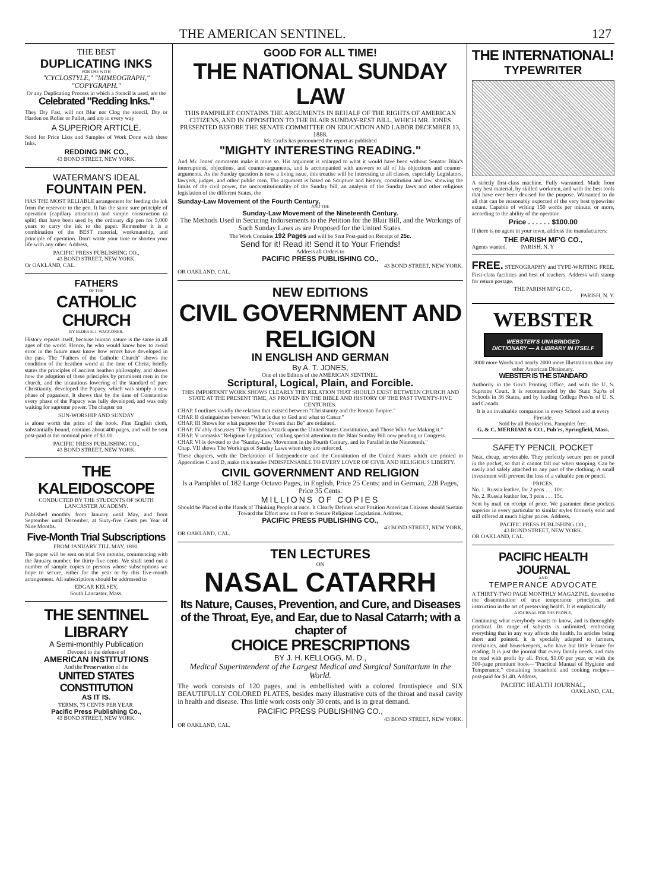THE AMERICAN SENTINEL. 127
THE BEST
DUPLICATING INKS
FOR USE WITH
"CYCLOSTYLE," "MIMEOGRAPH," "COPYGRAPH."
Or any Duplicating Process in which a Stencil is used, are the
Celebrated "Redding Inks."
They Dry Fast, will not Blur nor Clog the stencil, Dry or Harden on Roller or Pallet, and are in every way
A SUPERIOR ARTICLE.
Send for Price Lists and Samples of Work Done with these Inks.
REDDING INK CO.,
43 BOND STREET, NEW YORK.
WATERMAN'S IDEAL
FOUNTAIN PEN.
HAS THE MOST RELIABLE arrangement for feeding the ink from the reservoir to the pen. It has the same sure principle of operation (capillary attraction) and simple construction (a split) that have been used by the ordinary dip pen for 5,000 years to carry the ink to the paper. Remember it is a combination of the BEST material, workmanship, and principle of operation. Don't waste your time or shorten your life with any other. Address,
PACIFIC PRESS PUBLISHING CO.,
43 BOND STREET, NEW YORK.
Or OAKLAND, CAL.
FATHERS
OF THE
CATHOLIC CHURCH
BY ELDER E. J. WAGGONER.
History repeats itself, because human nature is the same in all ages of the world. Hence, he who would know how to avoid error in the future must know how errors have developed in the past. The "Fathers of the Catholic Church" shows the condition of the heathen world at the time of Christ, briefly states the principles of ancient heathen philosophy, and shows how the adoption of these principles by prominent men in the church, and the incautious lowering of the standard of pure Christianity, developed the Papacy, which was simply a new phase of paganism. It shows that by the time of Constantine every phase of the Papacy was fully developed, and was only waiting for supreme power. The chapter on
SUN-WORSHIP AND SUNDAY
is alone worth the price of the book. Fine English cloth, substantially bound, contains about 400 pages, and will be sent post-paid at the nominal price of $1.00.
PACIFIC PRESS PUBLISHING CO.,
43 BOND STREET, NEW YORK.
THE KALEIDOSCOPE
CONDUCTED BY THE STUDENTS OF SOUTH LANCASTER ACADEMY.
Published monthly from January until May, and from September until December, at Sixty-five Cents per Year of Nine Months.
Five-Month Trial Subscriptions
FROM JANUARY TILL MAY, 1890.
The paper will be sent on trial five months, commencing with the January number, for thirty-five cents. We shall send out a number of sample copies to persons whose subscriptions we hope to secure, either for the year or by this five-month arrangement. All subscriptions should be addressed to
EDGAR KELSEY,
South Lancaster, Mass.
THE SENTINEL LIBRARY
A Semi-monthly Publication
Devoted to the defense of
AMERICAN INSTITUTIONS
And the Preservation of the
UNITED STATES CONSTITUTION
AS IT IS.
TERMS, 75 CENTS PER YEAR.
Pacific Press Publishing Co.,
43 BOND STREET, NEW YORK.
GOOD FOR ALL TIME!
THE NATIONAL SUNDAY LAW
THIS PAMPHLET CONTAINS THE ARGUMENTS IN BEHALF OF THE RIGHTS OF AMERICAN CITIZENS, AND IN OPPOSITION TO THE BLAIR SUNDAY-REST BILL, WHICH MR. JONES PRESENTED BEFORE THE SENATE COMMITTEE ON EDUCATION AND LABOR DECEMBER 13, 1888.
Mr. Crafts has pronounced the report as published
"MIGHTY INTERESTING READING."
And Mr. Jones' comments make it more so. His argument is enlarged to what it would have been without Senator Blair's interruptions, objections, and counter-arguments, and is accompanied with answers to all of his objections and counter-arguments. As the Sunday question is now a living issue, this treatise will be interesting to all classes, especially Legislators, lawyers, judges, and other public men. The argument is based on Scripture and history, constitution and law, showing the limits of the civil power, the unconstitutionality of the Sunday bill, an analysis of the Sunday laws and other religious legislation of the different States, the
Sunday-Law Movement of the Fourth Century,
AND THE
Sunday-Law Movement of the Nineteenth Century.
The Methods Used in Securing Indorsements to the Petition for the Blair Bill, and the Workings of Such Sunday Laws as are Proposed for the United States.
The Work Contains 192 Pages and will be Sent Post-paid on Receipt of 25c.
Send for it! Read it! Send it to Your Friends!
Address all Orders to
PACIFIC PRESS PUBLISHING CO.,
43 BOND STREET, NEW YORK.
OR OAKLAND, CAL.
NEW EDITIONS
CIVIL GOVERNMENT AND RELIGION
IN ENGLISH AND GERMAN
By A. T. JONES,
One of the Editors of the AMERICAN SENTINEL.
Scriptural, Logical, Plain, and Forcible.
THIS IMPORTANT WORK SHOWS CLEARLY THE RELATION THAT SHOULD EXIST BETWEEN CHURCH AND STATE AT THE PRESENT TIME, AS PROVEN BY THE BIBLE AND HISTORY OF THE PAST TWENTY-FIVE CENTURIES.
CHAP. I outlines vividly the relation that existed between "Christianity and the Roman Empire."
CHAP. II distinguishes between "What is due to God and what to Cæsar."
CHAP. III Shows for what purpose the "Powers that Be" are ordained.
CHAP. IV ably discusses "The Religious Attack upon the United States Constitution, and Those Who Are Making it."
CHAP. V unmasks "Religious Legislation," calling special attention to the Blair Sunday Bill now pending in Congress.
CHAP. VI is devoted to the "Sunday-Law Movement in the Fourth Century, and its Parallel in the Nineteenth."
Chap. VII shows The Workings of Sunday Laws when they are enforced.
These chapters, with the Declaration of Independence and the Constitution of the United States which are printed in Appendices C and D, make this treatise INDISPENSABLE TO EVERY LOVER OF CIVIL AND RELIGIOUS LIBERTY.
CIVIL GOVERNMENT AND RELIGION
Is a Pamphlet of 182 Large Octavo Pages, in English, Price 25 Cents; and in German, 228 Pages, Price 35 Cents.
MILLIONS OF COPIES
Should be Placed in the Hands of Thinking People at once. It Clearly Defines what Position American Citizens should Sustain Toward the Effort now on Foot to Secure Religious Legislation. Address,
PACIFIC PRESS PUBLISHING CO.,
43 BOND STREET, NEW YORK,
OR OAKLAND, CAL.
TEN LECTURES
ON
NASAL CATARRH
Its Nature, Causes, Prevention, and Cure, and Diseases of the Throat, Eye, and Ear, due to Nasal Catarrh; with a chapter of
CHOICE PRESCRIPTIONS
BY J. H. KELLOGG, M. D.,
Medical Superintendent of the Largest Medical and Surgical Sanitarium in the World.
The work consists of 120 pages, and is embellished with a colored frontispiece and SIX BEAUTIFULLY COLORED PLATES, besides many illustrative cuts of the throat and nasal cavity in health and disease. This little work costs only 30 cents, and is in great demand.
PACIFIC PRESS PUBLISHING CO.,
43 BOND STREET, NEW YORK.
OR OAKLAND, CAL.
THE INTERNATIONAL!
TYPEWRITER
A strictly first-class machine. Fully warranted. Made from very best material, by skilled workmen, and with the best tools that have ever been devised for the purpose. Warranted to do all that can be reasonably expected of the very best typewriter extant. Capable of writing 150 words per minute, or more, according to the ability of the operator.
Price . . . . . . $100.00
If there is no agent in your town, address the manufacturers:
THE PARISH MF'G CO.,
Agents wanted. PARISH, N. Y
FREE. STENOGRAPHY and TYPE-WRITING FREE. First-class facilities and best of teachers. Address with stamp for return postage.
THE PARISH MF'G CO,.
PARISH, N. Y.
WEBSTER
WEBSTER'S UNABRIDGED DICTIONARY — A LIBRARY IN ITSELF
3000 more Words and nearly 2000 more Illustrations than any other American Dictionary.
WEBSTER IS THE STANDARD
Authority in the Gov't Printing Office, and with the U. S. Supreme Court. It is recommended by the State Sup'ts of Schools in 36 States, and by leading College Pres'ts of U. S. and Canada.
It is an invaluable companion in every School and at every Fireside.
Sold by all Booksellers. Pamphlet free.
G. & C. MERRIAM & CO., Pub'rs, Springfield, Mass.
SAFETY PENCIL POCKET
Neat, cheap, serviceable. They perfectly secure pen or pencil in the pocket, so that it cannot fall out when stooping. Can be easily and safely attached to any part of the clothing. A small investment will prevent the loss of a valuable pen or pencil.
PRICES.
No. 1. Russia leather, for 2 pens . . . 10c.
No. 2. Russia leather for, 3 pens . . . 15c.
Sent by mail on receipt of price. We guarantee these pockets superior in every particular to similar styles formerly sold and still offered at much higher prices. Address,
PACIFIC PRESS PUBLISHING CO.,
43 BOND STREET, NEW YORK.
OR OAKLAND, CAL.
PACIFIC HEALTH JOURNAL
AND
TEMPERANCE ADVOCATE
A THIRTY-TWO PAGE MONTHLY MAGAZINE, devoted to the dissemination of true temperance principles, and instruction in the art of preserving health. It is emphatically
A JOURNAL FOR THE PEOPLE,
Containing what everybody wants to know, and is thoroughly practical. Its range of subjects is unlimited, embracing everything that in any way affects the health. Its articles being short and pointed, it is specially adapted to farmers, mechanics, and housekeepers, who have but little leisure for reading. It is just the journal that every family needs, and may be read with profit by all. Price, $1.00 per year, or with the 300-page premium book—"Practical Manual of Hygiene and Temperance," containing household and cooking recipes—post-paid for $1.40. Address,
PACIFIC HEALTH JOURNAL,
OAKLAND, CAL.